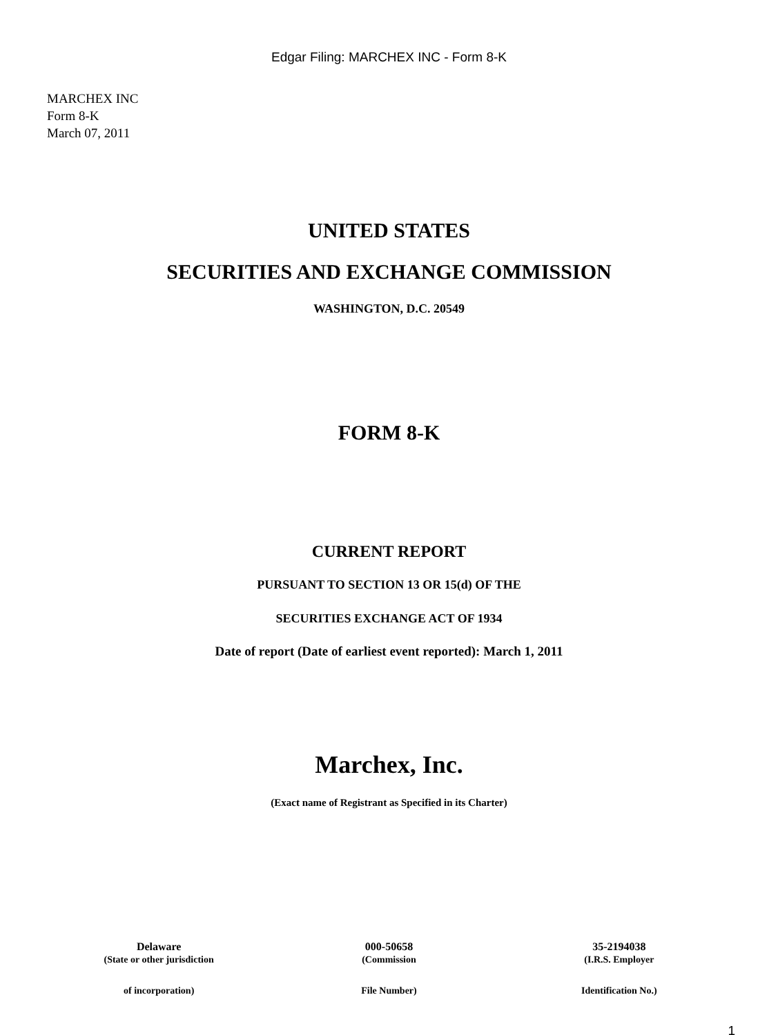Edgar Filing: MARCHEX INC - Form 8-K
MARCHEX INC
Form 8-K
March 07, 2011
UNITED STATES
SECURITIES AND EXCHANGE COMMISSION
WASHINGTON, D.C. 20549
FORM 8-K
CURRENT REPORT
PURSUANT TO SECTION 13 OR 15(d) OF THE
SECURITIES EXCHANGE ACT OF 1934
Date of report (Date of earliest event reported): March 1, 2011
Marchex, Inc.
(Exact name of Registrant as Specified in its Charter)
| Delaware | 000-50658 | 35-2194038 |
| (State or other jurisdiction | (Commission | (I.R.S. Employer |
| of incorporation) | File Number) | Identification No.) |
1